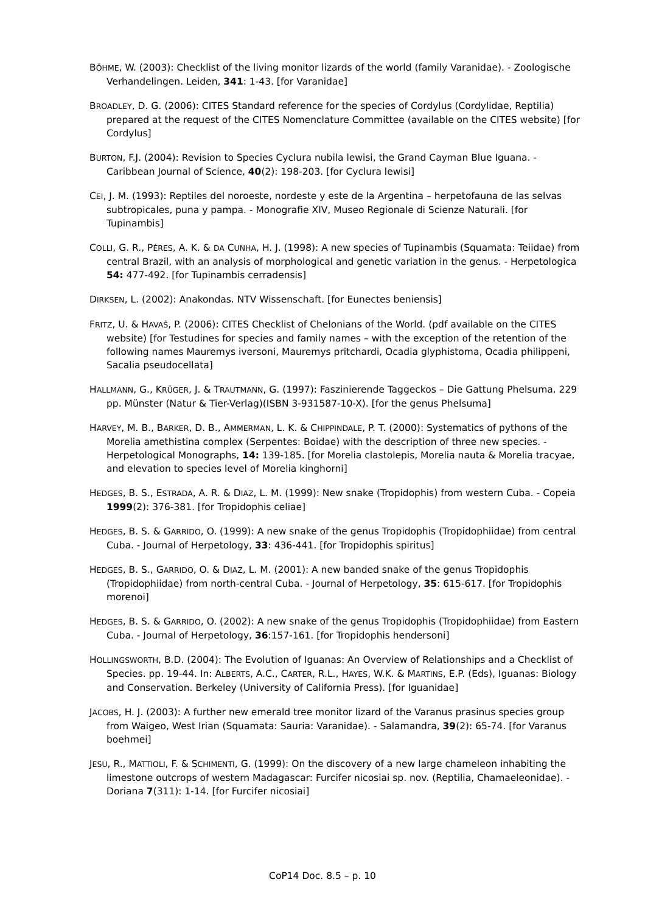BÖHME, W. (2003): Checklist of the living monitor lizards of the world (family Varanidae). - Zoologische Verhandelingen. Leiden, 341: 1-43. [for Varanidae]
BROADLEY, D. G. (2006): CITES Standard reference for the species of Cordylus (Cordylidae, Reptilia) prepared at the request of the CITES Nomenclature Committee (available on the CITES website) [for Cordylus]
BURTON, F.J. (2004): Revision to Species Cyclura nubila lewisi, the Grand Cayman Blue Iguana. - Caribbean Journal of Science, 40(2): 198-203. [for Cyclura lewisi]
CEI, J. M. (1993): Reptiles del noroeste, nordeste y este de la Argentina – herpetofauna de las selvas subtropicales, puna y pampa. - Monografie XIV, Museo Regionale di Scienze Naturali. [for Tupinambis]
COLLI, G. R., PÉRES, A. K. & DA CUNHA, H. J. (1998): A new species of Tupinambis (Squamata: Teiidae) from central Brazil, with an analysis of morphological and genetic variation in the genus. - Herpetologica 54: 477-492. [for Tupinambis cerradensis]
DIRKSEN, L. (2002): Anakondas. NTV Wissenschaft. [for Eunectes beniensis]
FRITZ, U. & HAVAŠ, P. (2006): CITES Checklist of Chelonians of the World. (pdf available on the CITES website) [for Testudines for species and family names – with the exception of the retention of the following names Mauremys iversoni, Mauremys pritchardi, Ocadia glyphistoma, Ocadia philippeni, Sacalia pseudocellata]
HALLMANN, G., KRÜGER, J. & TRAUTMANN, G. (1997): Faszinierende Taggeckos – Die Gattung Phelsuma. 229 pp. Münster (Natur & Tier-Verlag)(ISBN 3-931587-10-X). [for the genus Phelsuma]
HARVEY, M. B., BARKER, D. B., AMMERMAN, L. K. & CHIPPINDALE, P. T. (2000): Systematics of pythons of the Morelia amethistina complex (Serpentes: Boidae) with the description of three new species. - Herpetological Monographs, 14: 139-185. [for Morelia clastolepis, Morelia nauta & Morelia tracyae, and elevation to species level of Morelia kinghorni]
HEDGES, B. S., ESTRADA, A. R. & DIAZ, L. M. (1999): New snake (Tropidophis) from western Cuba. - Copeia 1999(2): 376-381. [for Tropidophis celiae]
HEDGES, B. S. & GARRIDO, O. (1999): A new snake of the genus Tropidophis (Tropidophiidae) from central Cuba. - Journal of Herpetology, 33: 436-441. [for Tropidophis spiritus]
HEDGES, B. S., GARRIDO, O. & DIAZ, L. M. (2001): A new banded snake of the genus Tropidophis (Tropidophiidae) from north-central Cuba. - Journal of Herpetology, 35: 615-617. [for Tropidophis morenoi]
HEDGES, B. S. & GARRIDO, O. (2002): A new snake of the genus Tropidophis (Tropidophiidae) from Eastern Cuba. - Journal of Herpetology, 36:157-161. [for Tropidophis hendersoni]
HOLLINGSWORTH, B.D. (2004): The Evolution of Iguanas: An Overview of Relationships and a Checklist of Species. pp. 19-44. In: ALBERTS, A.C., CARTER, R.L., HAYES, W.K. & MARTINS, E.P. (Eds), Iguanas: Biology and Conservation. Berkeley (University of California Press). [for Iguanidae]
JACOBS, H. J. (2003): A further new emerald tree monitor lizard of the Varanus prasinus species group from Waigeo, West Irian (Squamata: Sauria: Varanidae). - Salamandra, 39(2): 65-74. [for Varanus boehmei]
JESU, R., MATTIOLI, F. & SCHIMENTI, G. (1999): On the discovery of a new large chameleon inhabiting the limestone outcrops of western Madagascar: Furcifer nicosiai sp. nov. (Reptilia, Chamaeleonidae). - Doriana 7(311): 1-14. [for Furcifer nicosiai]
CoP14 Doc. 8.5 – p. 10